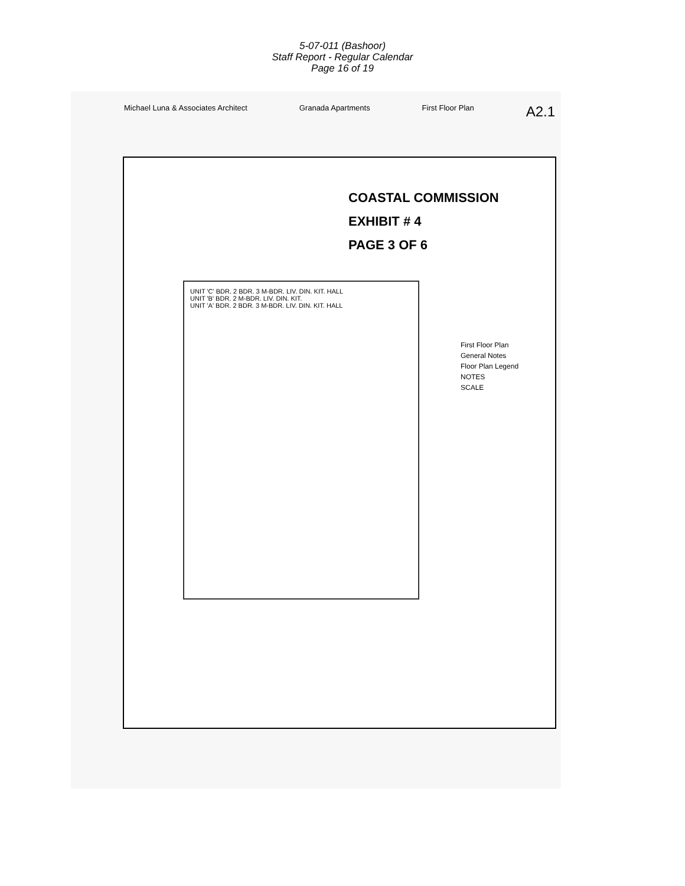5-07-011 (Bashoor)
Staff Report - Regular Calendar
Page 16 of 19
Michael Luna & Associates Architect Granada Apartments First Floor Plan A2.1
COASTAL COMMISSION
EXHIBIT # 4
PAGE 3 OF 6
UNIT 'C' BDR. 2 BDR. 3 M-BDR. LIV. DIN. KIT. HALL
UNIT 'B' BDR. 2 M-BDR. LIV. DIN. KIT.
UNIT 'A' BDR. 2 BDR. 3 M-BDR. LIV. DIN. KIT. HALL
First Floor Plan
General Notes
Floor Plan Legend
NOTES
SCALE